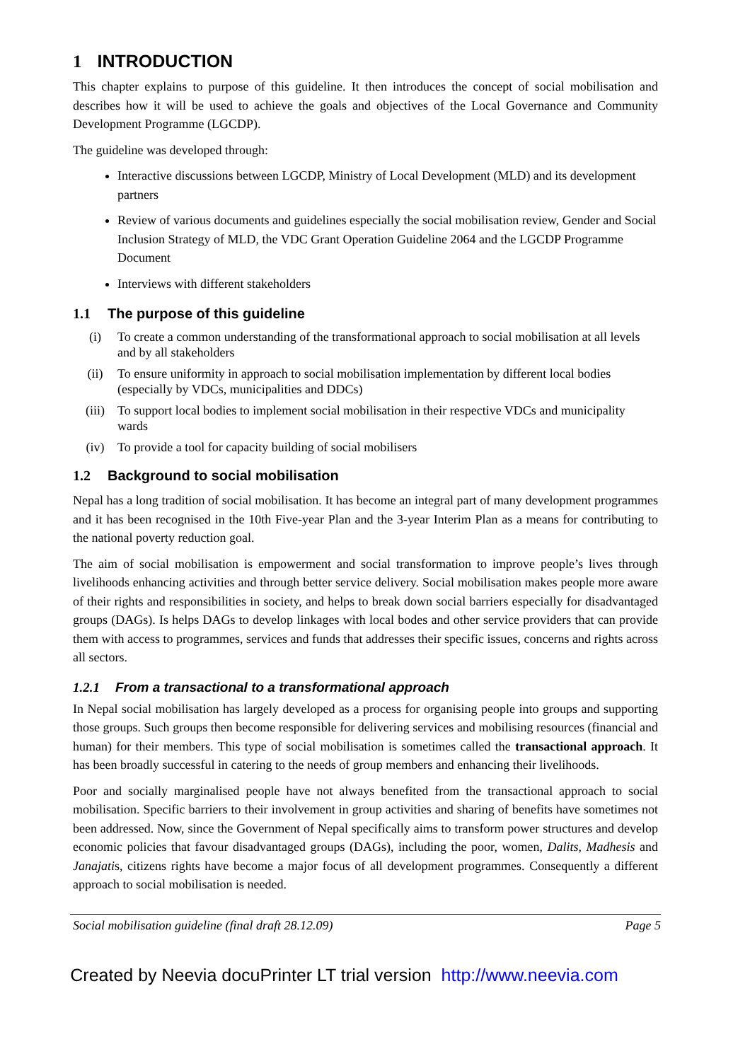1 INTRODUCTION
This chapter explains to purpose of this guideline. It then introduces the concept of social mobilisation and describes how it will be used to achieve the goals and objectives of the Local Governance and Community Development Programme (LGCDP).
The guideline was developed through:
Interactive discussions between LGCDP, Ministry of Local Development (MLD) and its development partners
Review of various documents and guidelines especially the social mobilisation review, Gender and Social Inclusion Strategy of MLD, the VDC Grant Operation Guideline 2064 and the LGCDP Programme Document
Interviews with different stakeholders
1.1 The purpose of this guideline
(i) To create a common understanding of the transformational approach to social mobilisation at all levels and by all stakeholders
(ii) To ensure uniformity in approach to social mobilisation implementation by different local bodies (especially by VDCs, municipalities and DDCs)
(iii) To support local bodies to implement social mobilisation in their respective VDCs and municipality wards
(iv) To provide a tool for capacity building of social mobilisers
1.2 Background to social mobilisation
Nepal has a long tradition of social mobilisation. It has become an integral part of many development programmes and it has been recognised in the 10th Five-year Plan and the 3-year Interim Plan as a means for contributing to the national poverty reduction goal.
The aim of social mobilisation is empowerment and social transformation to improve people’s lives through livelihoods enhancing activities and through better service delivery. Social mobilisation makes people more aware of their rights and responsibilities in society, and helps to break down social barriers especially for disadvantaged groups (DAGs). Is helps DAGs to develop linkages with local bodes and other service providers that can provide them with access to programmes, services and funds that addresses their specific issues, concerns and rights across all sectors.
1.2.1 From a transactional to a transformational approach
In Nepal social mobilisation has largely developed as a process for organising people into groups and supporting those groups. Such groups then become responsible for delivering services and mobilising resources (financial and human) for their members. This type of social mobilisation is sometimes called the transactional approach. It has been broadly successful in catering to the needs of group members and enhancing their livelihoods.
Poor and socially marginalised people have not always benefited from the transactional approach to social mobilisation. Specific barriers to their involvement in group activities and sharing of benefits have sometimes not been addressed. Now, since the Government of Nepal specifically aims to transform power structures and develop economic policies that favour disadvantaged groups (DAGs), including the poor, women, Dalits, Madhesis and Janajatis, citizens rights have become a major focus of all development programmes. Consequently a different approach to social mobilisation is needed.
Social mobilisation guideline (final draft 28.12.09) Page 5
Created by Neevia docuPrinter LT trial version http://www.neevia.com